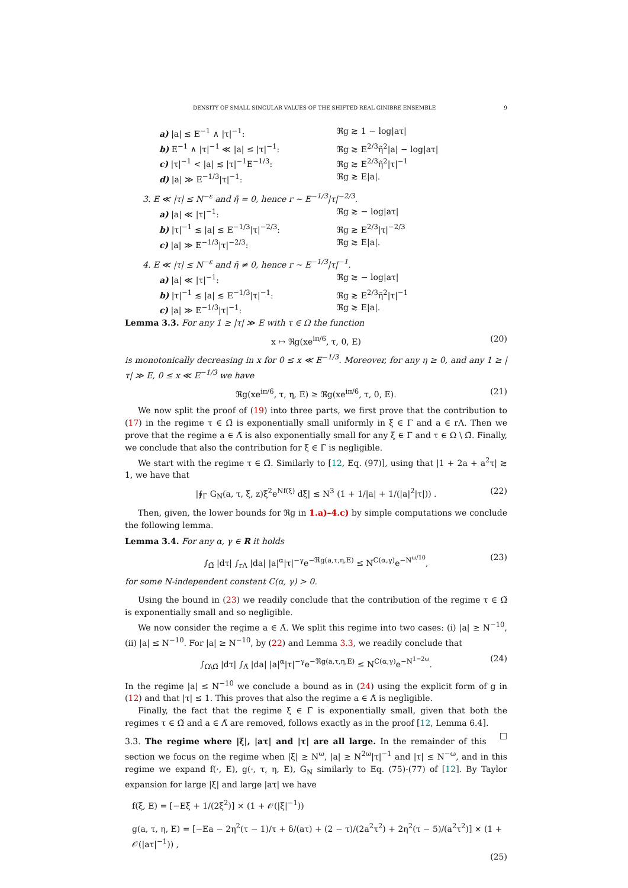DENSITY OF SMALL SINGULAR VALUES OF THE SHIFTED REAL GINIBRE ENSEMBLE 9
a) |a| ≲ E<sup>−1</sup> ∧ |τ|<sup>−1</sup>: ℜg ≳ 1 − log|aτ|
b) E<sup>−1</sup> ∧ |τ|<sup>−1</sup> ≪ |a| ≤ |τ|<sup>−1</sup>: ℜg ≳ E<sup>2/3</sup>η̃<sup>2</sup>|a| − log|aτ|
c) |τ|<sup>−1</sup> < |a| ≲ |τ|<sup>−1</sup>E<sup>−1/3</sup>: ℜg ≳ E<sup>2/3</sup>η̃<sup>2</sup>|τ|<sup>−1</sup>
d) |a| ≫ E<sup>−1/3</sup>|τ|<sup>−1</sup>: ℜg ≳ E|a|.
3. E ≪ |τ| ≤ N<sup>−ε</sup> and η̃ = 0, hence r ∼ E<sup>−1/3</sup>|τ|<sup>−2/3</sup>.
a) |a| ≪ |τ|<sup>−1</sup>: ℜg ≳ − log|aτ|
b) |τ|<sup>−1</sup> ≲ |a| ≲ E<sup>−1/3</sup>|τ|<sup>−2/3</sup>: ℜg ≳ E<sup>2/3</sup>|τ|<sup>−2/3</sup>
c) |a| ≫ E<sup>−1/3</sup>|τ|<sup>−2/3</sup>: ℜg ≳ E|a|.
4. E ≪ |τ| ≤ N<sup>−ε</sup> and η̃ ≠ 0, hence r ∼ E<sup>−1/3</sup>|τ|<sup>−1</sup>.
a) |a| ≪ |τ|<sup>−1</sup>: ℜg ≳ − log|aτ|
b) |τ|<sup>−1</sup> ≲ |a| ≲ E<sup>−1/3</sup>|τ|<sup>−1</sup>: ℜg ≳ E<sup>2/3</sup>η̃<sup>2</sup>|τ|<sup>−1</sup>
c) |a| ≫ E<sup>−1/3</sup>|τ|<sup>−1</sup>: ℜg ≳ E|a|.
Lemma 3.3. For any 1 ≥ |τ| ≫ E with τ ∈ Ω the function
x ↦ ℜg(xe<sup>iπ/6</sup>, τ, 0, E) (20)
is monotonically decreasing in x for 0 ≤ x ≪ E<sup>−1/3</sup>. Moreover, for any η ≥ 0, and any 1 ≥ |τ| ≫ E, 0 ≤ x ≪ E<sup>−1/3</sup> we have
ℜg(xe<sup>iπ/6</sup>, τ, η, E) ≥ ℜg(xe<sup>iπ/6</sup>, τ, 0, E). (21)
We now split the proof of (19) into three parts, we first prove that the contribution to (17) in the regime τ ∈ Ω̃ is exponentially small uniformly in ξ ∈ Γ and a ∈ rΛ. Then we prove that the regime a ∈ Λ̃ is also exponentially small for any ξ ∈ Γ and τ ∈ Ω \ Ω̃. Finally, we conclude that also the contribution for ξ ∈ Γ̃ is negligible.
We start with the regime τ ∈ Ω̃. Similarly to [12, Eq. (97)], using that |1 + 2a + a<sup>2</sup>τ| ≳ 1, we have that
|∮<sub>Γ</sub> G<sub>N</sub>(a, τ, ξ, z)ξ<sup>2</sup>e<sup>Nf(ξ)</sup> dξ| ≲ N<sup>3</sup> (1 + 1/|a| + 1/(|a|<sup>2</sup>|τ|)) . (22)
Then, given, the lower bounds for ℜg in 1.a)–4.c) by simple computations we conclude the following lemma.
Lemma 3.4. For any α, γ ∈ R it holds
∫<sub>Ω̃</sub> |dτ| ∫<sub>rΛ</sub> |da| |a|<sup>α</sup>|τ|<sup>−γ</sup>e<sup>−ℜg(a,τ,η,E)</sup> ≤ N<sup>C(α,γ)</sup>e<sup>−N<sup>ω/10</sup></sup>, (23)
for some N-independent constant C(α, γ) > 0.
Using the bound in (23) we readily conclude that the contribution of the regime τ ∈ Ω̃ is exponentially small and so negligible.
We now consider the regime a ∈ Λ̃. We split this regime into two cases: (i) |a| ≥ N<sup>−10</sup>, (ii) |a| ≤ N<sup>−10</sup>. For |a| ≥ N<sup>−10</sup>, by (22) and Lemma 3.3, we readily conclude that
∫<sub>Ω\Ω̃</sub> |dτ| ∫<sub>Λ̃</sub> |da| |a|<sup>α</sup>|τ|<sup>−γ</sup>e<sup>−ℜg(a,τ,η,E)</sup> ≤ N<sup>C(α,γ)</sup>e<sup>−N<sup>1−2ω</sup></sup>. (24)
In the regime |a| ≤ N<sup>−10</sup> we conclude a bound as in (24) using the explicit form of g in (12) and that |τ| ≤ 1. This proves that also the regime a ∈ Λ̃ is negligible.
Finally, the fact that the regime ξ ∈ Γ̃ is exponentially small, given that both the regimes τ ∈ Ω̃ and a ∈ Λ̃ are removed, follows exactly as in the proof [12, Lemma 6.4]. □
3.3. The regime where |ξ|, |aτ| and |τ| are all large. In the remainder of this section we focus on the regime when |ξ| ≥ N<sup>ω</sup>, |a| ≥ N<sup>2ω</sup>|τ|<sup>−1</sup> and |τ| ≤ N<sup>−ω</sup>, and in this regime we expand f(·, E), g(·, τ, η, E), G<sub>N</sub> similarly to Eq. (75)-(77) of [12]. By Taylor expansion for large |ξ| and large |aτ| we have
f(ξ, E) = [−Eξ + 1/(2ξ<sup>2</sup>)] × (1 + 𝒪(|ξ|<sup>−1</sup>))
g(a, τ, η, E) = [−Ea − 2η<sup>2</sup>(τ − 1)/τ + δ/(aτ) + (2 − τ)/(2a<sup>2</sup>τ<sup>2</sup>) + 2η<sup>2</sup>(τ − 5)/(a<sup>2</sup>τ<sup>2</sup>)] × (1 + 𝒪(|aτ|<sup>−1</sup>)) ,
(25)